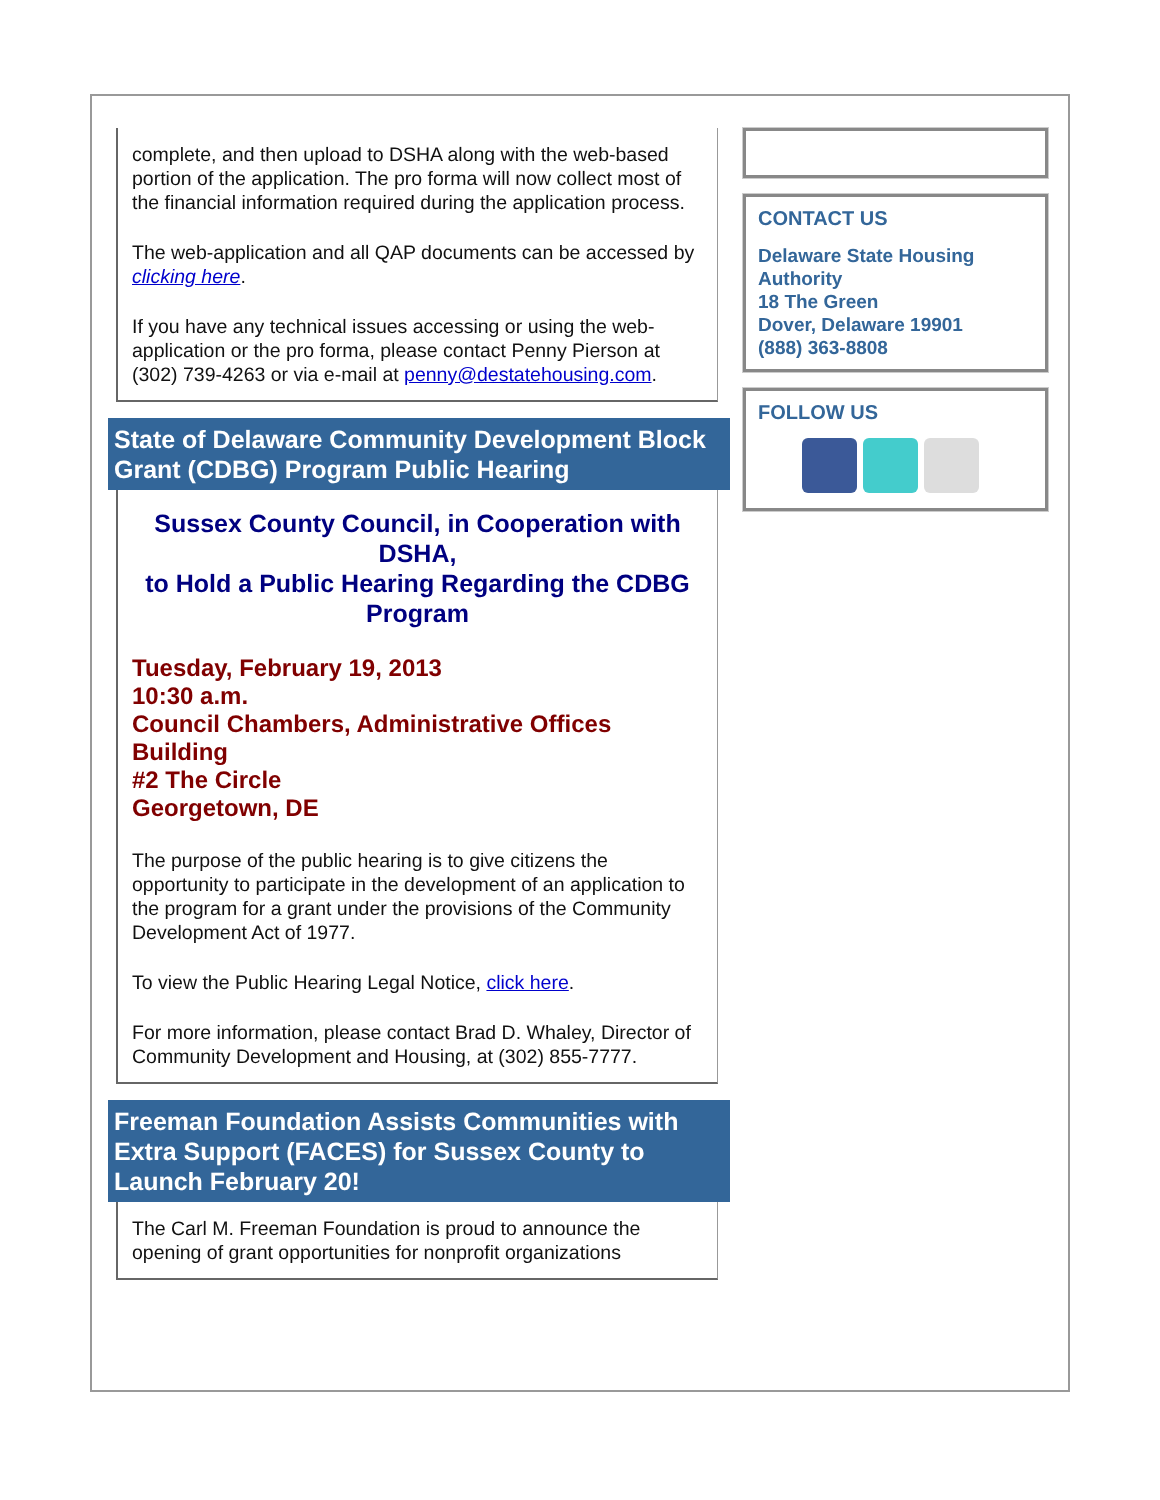complete, and then upload to DSHA along with the web-based portion of the application. The pro forma will now collect most of the financial information required during the application process.
The web-application and all QAP documents can be accessed by clicking here.
If you have any technical issues accessing or using the web-application or the pro forma, please contact Penny Pierson at (302) 739-4263 or via e-mail at penny@destatehousing.com.
State of Delaware Community Development Block Grant (CDBG) Program Public Hearing
Sussex County Council, in Cooperation with DSHA,
to Hold a Public Hearing Regarding the CDBG Program
Tuesday, February 19, 2013
10:30 a.m.
Council Chambers, Administrative Offices Building
#2 The Circle
Georgetown, DE
The purpose of the public hearing is to give citizens the opportunity to participate in the development of an application to the program for a grant under the provisions of the Community Development Act of 1977.
To view the Public Hearing Legal Notice, click here.
For more information, please contact Brad D. Whaley, Director of Community Development and Housing, at (302) 855-7777.
Freeman Foundation Assists Communities with Extra Support (FACES) for Sussex County to Launch February 20!
The Carl M. Freeman Foundation is proud to announce the opening of grant opportunities for nonprofit organizations
CONTACT US
Delaware State Housing Authority
18 The Green
Dover, Delaware 19901
(888) 363-8808
FOLLOW US